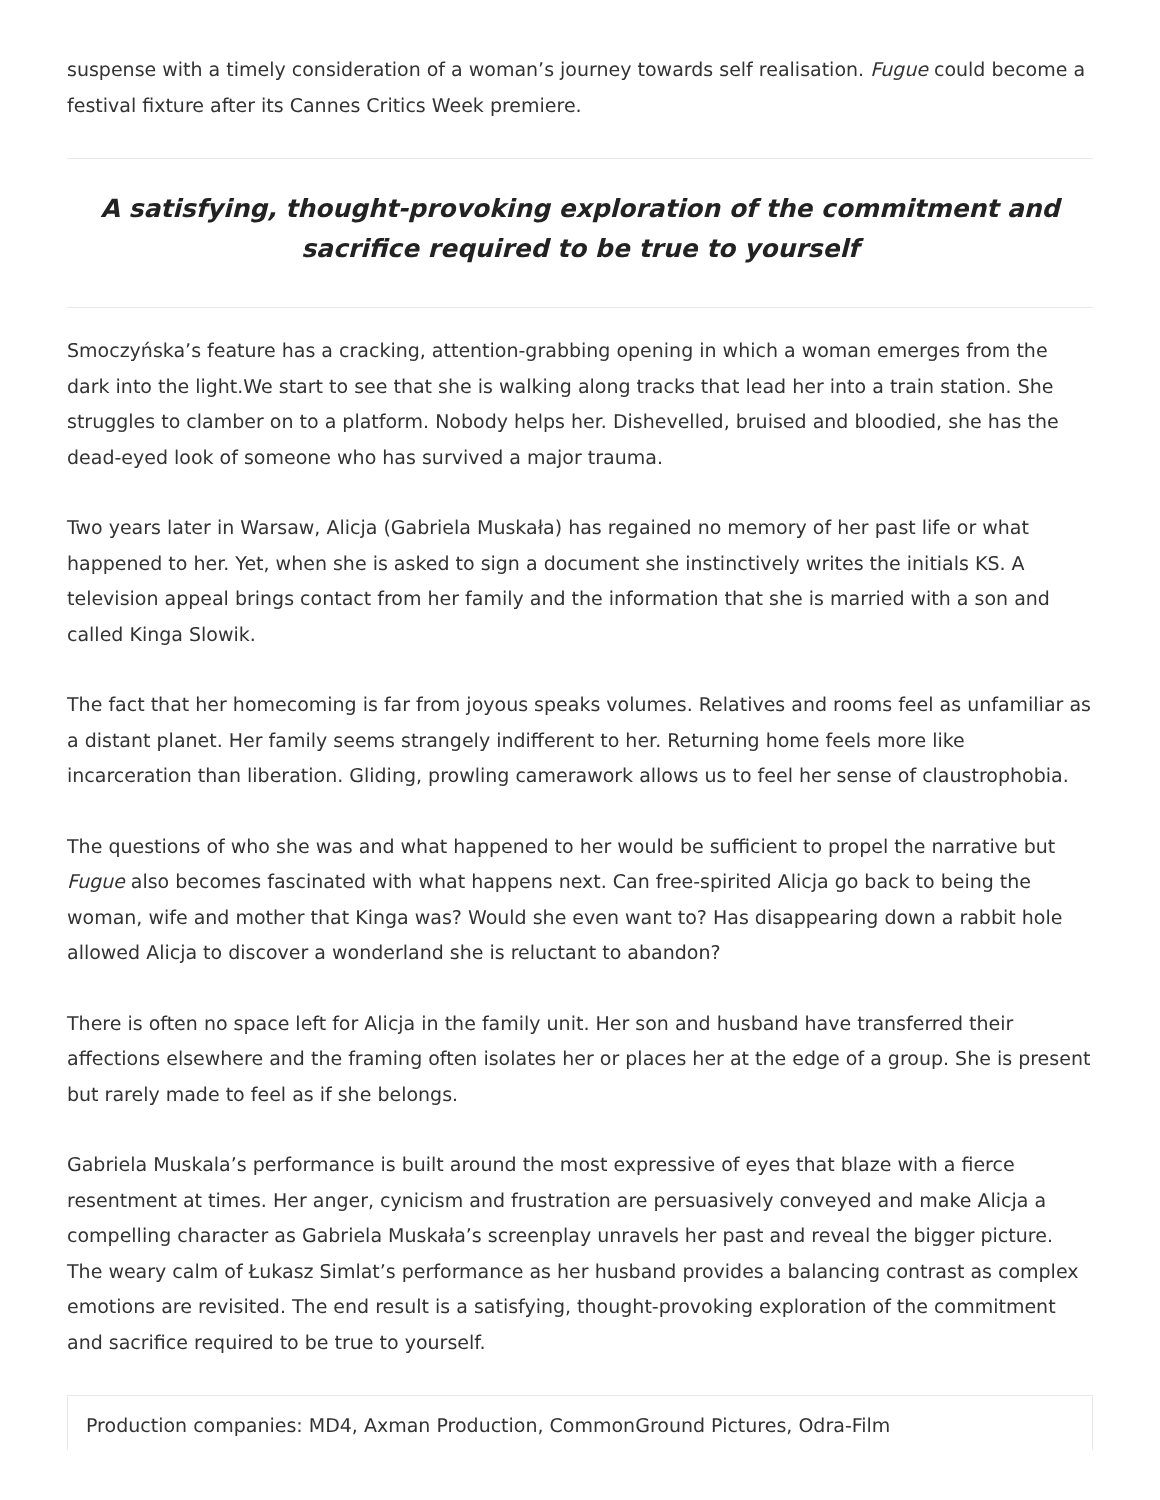suspense with a timely consideration of a woman’s journey towards self realisation. Fugue could become a festival fixture after its Cannes Critics Week premiere.
A satisfying, thought-provoking exploration of the commitment and sacrifice required to be true to yourself
Smoczyńska’s feature has a cracking, attention-grabbing opening in which a woman emerges from the dark into the light.We start to see that she is walking along tracks that lead her into a train station. She struggles to clamber on to a platform. Nobody helps her. Dishevelled, bruised and bloodied, she has the dead-eyed look of someone who has survived a major trauma.
Two years later in Warsaw, Alicja (Gabriela Muskała) has regained no memory of her past life or what happened to her. Yet, when she is asked to sign a document she instinctively writes the initials KS. A television appeal brings contact from her family and the information that she is married with a son and called Kinga Slowik.
The fact that her homecoming is far from joyous speaks volumes. Relatives and rooms feel as unfamiliar as a distant planet. Her family seems strangely indifferent to her. Returning home feels more like incarceration than liberation. Gliding, prowling camerawork allows us to feel her sense of claustrophobia.
The questions of who she was and what happened to her would be sufficient to propel the narrative but Fugue also becomes fascinated with what happens next. Can free-spirited Alicja go back to being the woman, wife and mother that Kinga was? Would she even want to? Has disappearing down a rabbit hole allowed Alicja to discover a wonderland she is reluctant to abandon?
There is often no space left for Alicja in the family unit. Her son and husband have transferred their affections elsewhere and the framing often isolates her or places her at the edge of a group. She is present but rarely made to feel as if she belongs.
Gabriela Muskala’s performance is built around the most expressive of eyes that blaze with a fierce resentment at times. Her anger, cynicism and frustration are persuasively conveyed and make Alicja a compelling character as Gabriela Muskała’s screenplay unravels her past and reveal the bigger picture. The weary calm of Łukasz Simlat’s performance as her husband provides a balancing contrast as complex emotions are revisited. The end result is a satisfying, thought-provoking exploration of the commitment and sacrifice required to be true to yourself.
Production companies: MD4, Axman Production, CommonGround Pictures, Odra-Film